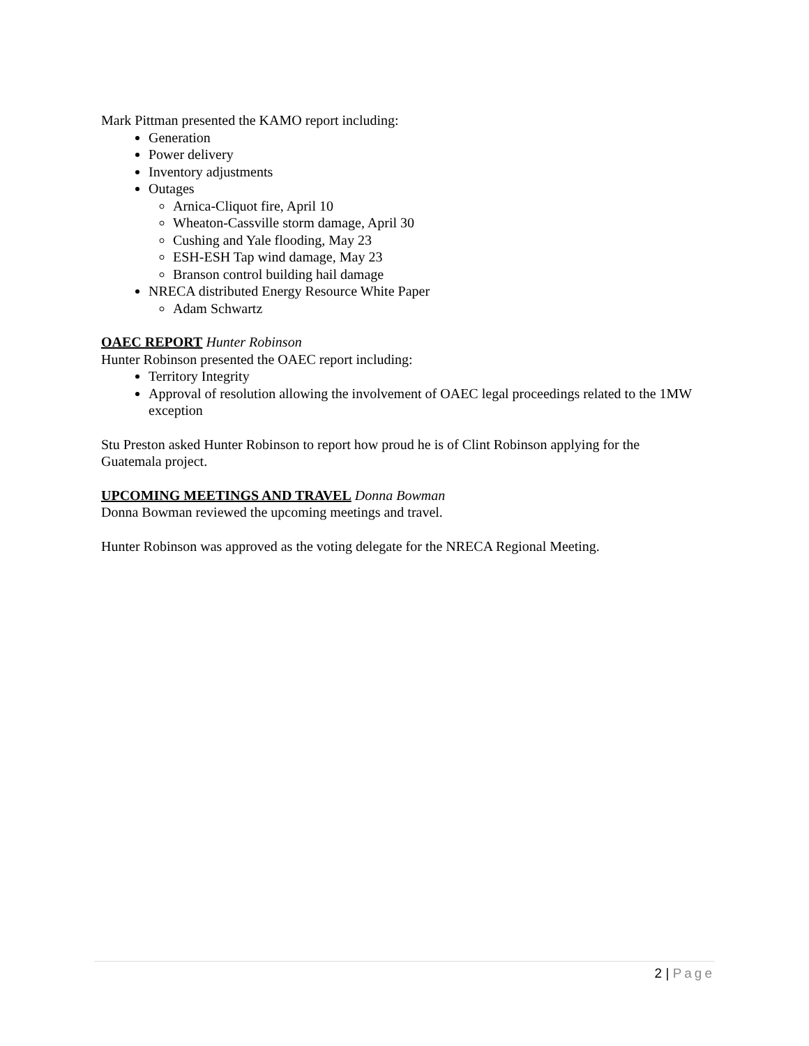Mark Pittman presented the KAMO report including:
Generation
Power delivery
Inventory adjustments
Outages
Arnica-Cliquot fire, April 10
Wheaton-Cassville storm damage, April 30
Cushing and Yale flooding, May 23
ESH-ESH Tap wind damage, May 23
Branson control building hail damage
NRECA distributed Energy Resource White Paper
Adam Schwartz
OAEC REPORT Hunter Robinson
Hunter Robinson presented the OAEC report including:
Territory Integrity
Approval of resolution allowing the involvement of OAEC legal proceedings related to the 1MW exception
Stu Preston asked Hunter Robinson to report how proud he is of Clint Robinson applying for the Guatemala project.
UPCOMING MEETINGS AND TRAVEL Donna Bowman
Donna Bowman reviewed the upcoming meetings and travel.
Hunter Robinson was approved as the voting delegate for the NRECA Regional Meeting.
2 | Page